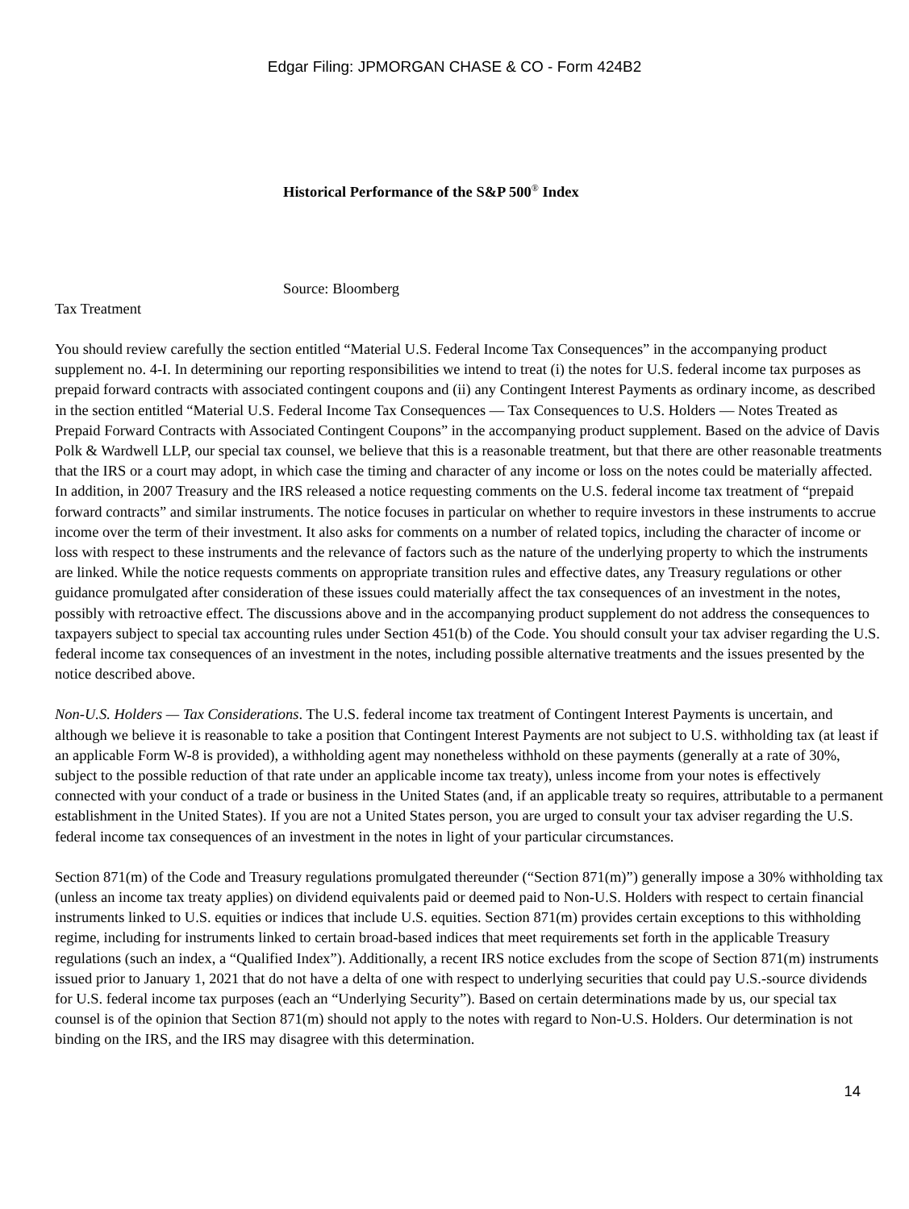Edgar Filing: JPMORGAN CHASE & CO - Form 424B2
Historical Performance of the S&P 500<sup>®</sup> Index
Source: Bloomberg
Tax Treatment
You should review carefully the section entitled “Material U.S. Federal Income Tax Consequences” in the accompanying product supplement no. 4-I. In determining our reporting responsibilities we intend to treat (i) the notes for U.S. federal income tax purposes as prepaid forward contracts with associated contingent coupons and (ii) any Contingent Interest Payments as ordinary income, as described in the section entitled “Material U.S. Federal Income Tax Consequences — Tax Consequences to U.S. Holders — Notes Treated as Prepaid Forward Contracts with Associated Contingent Coupons” in the accompanying product supplement. Based on the advice of Davis Polk & Wardwell LLP, our special tax counsel, we believe that this is a reasonable treatment, but that there are other reasonable treatments that the IRS or a court may adopt, in which case the timing and character of any income or loss on the notes could be materially affected. In addition, in 2007 Treasury and the IRS released a notice requesting comments on the U.S. federal income tax treatment of “prepaid forward contracts” and similar instruments. The notice focuses in particular on whether to require investors in these instruments to accrue income over the term of their investment. It also asks for comments on a number of related topics, including the character of income or loss with respect to these instruments and the relevance of factors such as the nature of the underlying property to which the instruments are linked. While the notice requests comments on appropriate transition rules and effective dates, any Treasury regulations or other guidance promulgated after consideration of these issues could materially affect the tax consequences of an investment in the notes, possibly with retroactive effect. The discussions above and in the accompanying product supplement do not address the consequences to taxpayers subject to special tax accounting rules under Section 451(b) of the Code. You should consult your tax adviser regarding the U.S. federal income tax consequences of an investment in the notes, including possible alternative treatments and the issues presented by the notice described above.
Non-U.S. Holders — Tax Considerations. The U.S. federal income tax treatment of Contingent Interest Payments is uncertain, and although we believe it is reasonable to take a position that Contingent Interest Payments are not subject to U.S. withholding tax (at least if an applicable Form W-8 is provided), a withholding agent may nonetheless withhold on these payments (generally at a rate of 30%, subject to the possible reduction of that rate under an applicable income tax treaty), unless income from your notes is effectively connected with your conduct of a trade or business in the United States (and, if an applicable treaty so requires, attributable to a permanent establishment in the United States). If you are not a United States person, you are urged to consult your tax adviser regarding the U.S. federal income tax consequences of an investment in the notes in light of your particular circumstances.
Section 871(m) of the Code and Treasury regulations promulgated thereunder (“Section 871(m)”) generally impose a 30% withholding tax (unless an income tax treaty applies) on dividend equivalents paid or deemed paid to Non-U.S. Holders with respect to certain financial instruments linked to U.S. equities or indices that include U.S. equities. Section 871(m) provides certain exceptions to this withholding regime, including for instruments linked to certain broad-based indices that meet requirements set forth in the applicable Treasury regulations (such an index, a “Qualified Index”). Additionally, a recent IRS notice excludes from the scope of Section 871(m) instruments issued prior to January 1, 2021 that do not have a delta of one with respect to underlying securities that could pay U.S.-source dividends for U.S. federal income tax purposes (each an “Underlying Security”). Based on certain determinations made by us, our special tax counsel is of the opinion that Section 871(m) should not apply to the notes with regard to Non-U.S. Holders. Our determination is not binding on the IRS, and the IRS may disagree with this determination.
14